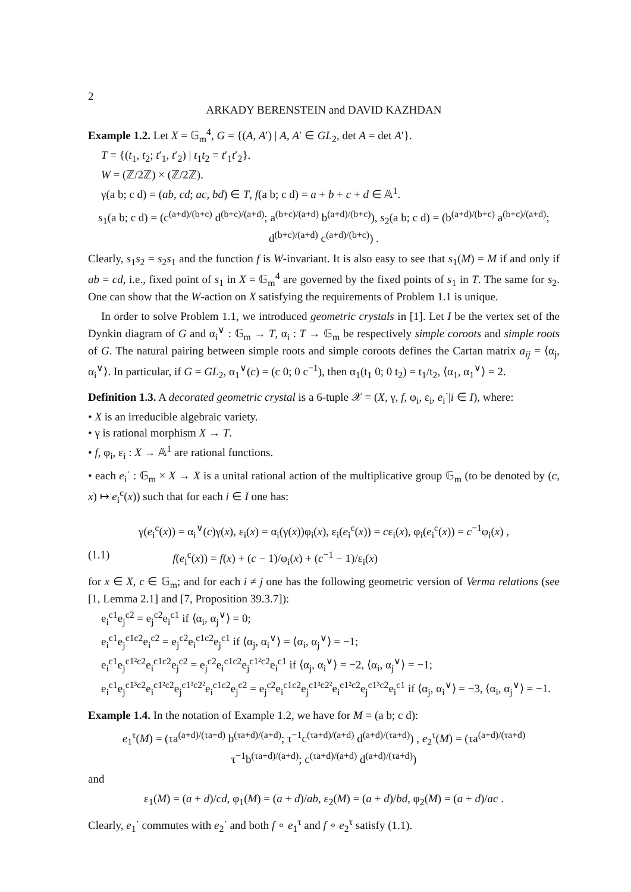2
ARKADY BERENSTEIN and DAVID KAZHDAN
Example 1.2. Let X = 𝔾<sub>m</sub><sup>4</sup>, G = {(A, A′) | A, A′ ∈ GL<sub>2</sub>, det A = det A′}.
T = {(t<sub>1</sub>, t<sub>2</sub>; t′<sub>1</sub>, t′<sub>2</sub>) | t<sub>1</sub>t<sub>2</sub> = t′<sub>1</sub>t′<sub>2</sub>}.
W = (ℤ/2ℤ) × (ℤ/2ℤ).
γ(a b; c d) = (ab, cd; ac, bd) ∈ T, f(a b; c d) = a + b + c + d ∈ 𝔸<sup>1</sup>.
s<sub>1</sub>(a b; c d) = (c<sup>(a+d)/(b+c)</sup> d<sup>(b+c)/(a+d)</sup>; a<sup>(b+c)/(a+d)</sup> b<sup>(a+d)/(b+c)</sup>), s<sub>2</sub>(a b; c d) = (b<sup>(a+d)/(b+c)</sup> a<sup>(b+c)/(a+d)</sup>; d<sup>(b+c)/(a+d)</sup> c<sup>(a+d)/(b+c)</sup>) .
Clearly, s<sub>1</sub>s<sub>2</sub> = s<sub>2</sub>s<sub>1</sub> and the function f is W-invariant. It is also easy to see that s<sub>1</sub>(M) = M if and only if ab = cd, i.e., fixed point of s<sub>1</sub> in X = 𝔾<sub>m</sub><sup>4</sup> are governed by the fixed points of s<sub>1</sub> in T. The same for s<sub>2</sub>. One can show that the W-action on X satisfying the requirements of Problem 1.1 is unique.
In order to solve Problem 1.1, we introduced geometric crystals in [1]. Let I be the vertex set of the Dynkin diagram of G and α<sub>i</sub><sup>∨</sup> : 𝔾<sub>m</sub> → T, α<sub>i</sub> : T → 𝔾<sub>m</sub> be respectively simple coroots and simple roots of G. The natural pairing between simple roots and simple coroots defines the Cartan matrix a<sub>ij</sub> = ⟨α<sub>j</sub>, α<sub>i</sub><sup>∨</sup>⟩. In particular, if G = GL<sub>2</sub>, α<sub>1</sub><sup>∨</sup>(c) = (c 0; 0 c<sup>−1</sup>), then α<sub>1</sub>(t<sub>1</sub> 0; 0 t<sub>2</sub>) = t<sub>1</sub>/t<sub>2</sub>, ⟨α<sub>1</sub>, α<sub>1</sub><sup>∨</sup>⟩ = 2.
Definition 1.3. A decorated geometric crystal is a 6-tuple 𝒳 = (X, γ, f, φ<sub>i</sub>, ε<sub>i</sub>, e<sub>i</sub><sup>·</sup>|i ∈ I), where:
• X is an irreducible algebraic variety.
• γ is rational morphism X → T.
• f, φ<sub>i</sub>, ε<sub>i</sub> : X → 𝔸<sup>1</sup> are rational functions.
• each e<sub>i</sub><sup>·</sup> : 𝔾<sub>m</sub> × X → X is a unital rational action of the multiplicative group 𝔾<sub>m</sub> (to be denoted by (c, x) ↦ e<sub>i</sub><sup>c</sup>(x)) such that for each i ∈ I one has:
γ(e<sub>i</sub><sup>c</sup>(x)) = α<sub>i</sub><sup>∨</sup>(c)γ(x), ε<sub>i</sub>(x) = α<sub>i</sub>(γ(x))φ<sub>i</sub>(x), ε<sub>i</sub>(e<sub>i</sub><sup>c</sup>(x)) = cε<sub>i</sub>(x), φ<sub>i</sub>(e<sub>i</sub><sup>c</sup>(x)) = c<sup>−1</sup>φ<sub>i</sub>(x) ,
(1.1) f(e<sub>i</sub><sup>c</sup>(x)) = f(x) + (c − 1)/φ<sub>i</sub>(x) + (c<sup>−1</sup> − 1)/ε<sub>i</sub>(x)
for x ∈ X, c ∈ 𝔾<sub>m</sub>; and for each i ≠ j one has the following geometric version of Verma relations (see [1, Lemma 2.1] and [7, Proposition 39.3.7]):
e<sub>i</sub><sup>c1</sup>e<sub>j</sub><sup>c2</sup> = e<sub>j</sub><sup>c2</sup>e<sub>i</sub><sup>c1</sup> if ⟨α<sub>i</sub>, α<sub>j</sub><sup>∨</sup>⟩ = 0;
e<sub>i</sub><sup>c1</sup>e<sub>j</sub><sup>c1c2</sup>e<sub>i</sub><sup>c2</sup> = e<sub>j</sub><sup>c2</sup>e<sub>i</sub><sup>c1c2</sup>e<sub>j</sub><sup>c1</sup> if ⟨α<sub>j</sub>, α<sub>i</sub><sup>∨</sup>⟩ = ⟨α<sub>i</sub>, α<sub>j</sub><sup>∨</sup>⟩ = −1;
e<sub>i</sub><sup>c1</sup>e<sub>j</sub><sup>c1²c2</sup>e<sub>i</sub><sup>c1c2</sup>e<sub>j</sub><sup>c2</sup> = e<sub>j</sub><sup>c2</sup>e<sub>i</sub><sup>c1c2</sup>e<sub>j</sub><sup>c1²c2</sup>e<sub>i</sub><sup>c1</sup> if ⟨α<sub>j</sub>, α<sub>i</sub><sup>∨</sup>⟩ = −2, ⟨α<sub>i</sub>, α<sub>j</sub><sup>∨</sup>⟩ = −1;
e<sub>i</sub><sup>c1</sup>e<sub>j</sub><sup>c1³c2</sup>e<sub>i</sub><sup>c1²c2</sup>e<sub>j</sub><sup>c1³c2²</sup>e<sub>i</sub><sup>c1c2</sup>e<sub>j</sub><sup>c2</sup> = e<sub>j</sub><sup>c2</sup>e<sub>i</sub><sup>c1c2</sup>e<sub>j</sub><sup>c1³c2²</sup>e<sub>i</sub><sup>c1²c2</sup>e<sub>j</sub><sup>c1³c2</sup>e<sub>i</sub><sup>c1</sup> if ⟨α<sub>j</sub>, α<sub>i</sub><sup>∨</sup>⟩ = −3, ⟨α<sub>i</sub>, α<sub>j</sub><sup>∨</sup>⟩ = −1.
Example 1.4. In the notation of Example 1.2, we have for M = (a b; c d):
e<sub>1</sub><sup>τ</sup>(M) = (τa<sup>(a+d)/(τa+d)</sup> b<sup>(τa+d)/(a+d)</sup>; τ<sup>−1</sup>c<sup>(τa+d)/(a+d)</sup> d<sup>(a+d)/(τa+d)</sup>) , e<sub>2</sub><sup>τ</sup>(M) = (τa<sup>(a+d)/(τa+d)</sup> τ<sup>−1</sup>b<sup>(τa+d)/(a+d)</sup>; c<sup>(τa+d)/(a+d)</sup> d<sup>(a+d)/(τa+d)</sup>)
and
ε<sub>1</sub>(M) = (a + d)/cd, φ<sub>1</sub>(M) = (a + d)/ab, ε<sub>2</sub>(M) = (a + d)/bd, φ<sub>2</sub>(M) = (a + d)/ac .
Clearly, e<sub>1</sub><sup>·</sup> commutes with e<sub>2</sub><sup>·</sup> and both f ∘ e<sub>1</sub><sup>τ</sup> and f ∘ e<sub>2</sub><sup>τ</sup> satisfy (1.1).